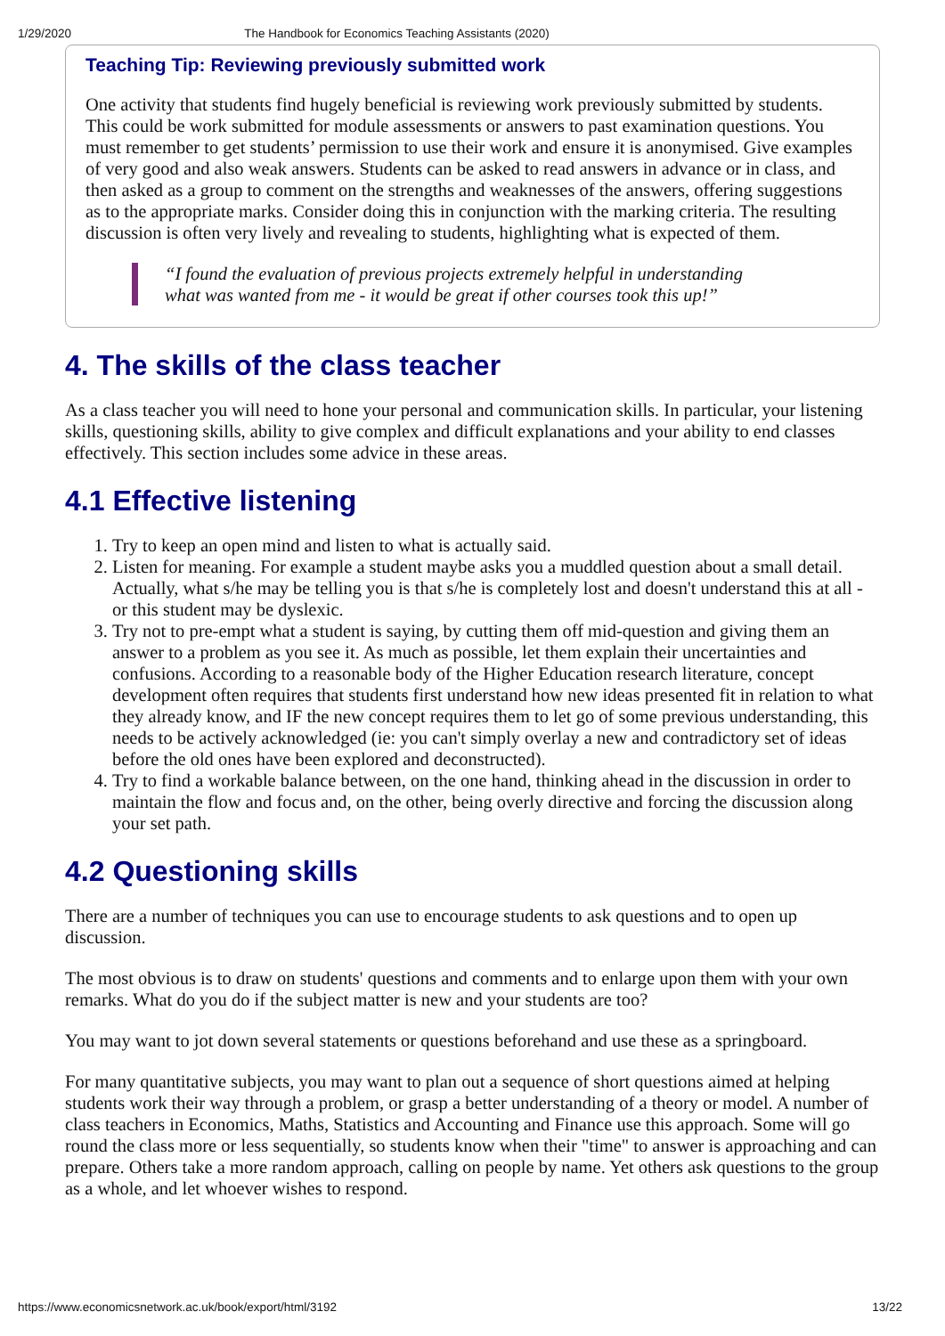1/29/2020 The Handbook for Economics Teaching Assistants (2020)
Teaching Tip: Reviewing previously submitted work
One activity that students find hugely beneficial is reviewing work previously submitted by students. This could be work submitted for module assessments or answers to past examination questions. You must remember to get students’ permission to use their work and ensure it is anonymised. Give examples of very good and also weak answers. Students can be asked to read answers in advance or in class, and then asked as a group to comment on the strengths and weaknesses of the answers, offering suggestions as to the appropriate marks. Consider doing this in conjunction with the marking criteria. The resulting discussion is often very lively and revealing to students, highlighting what is expected of them.
“I found the evaluation of previous projects extremely helpful in understanding what was wanted from me - it would be great if other courses took this up!”
4. The skills of the class teacher
As a class teacher you will need to hone your personal and communication skills. In particular, your listening skills, questioning skills, ability to give complex and difficult explanations and your ability to end classes effectively. This section includes some advice in these areas.
4.1 Effective listening
1. Try to keep an open mind and listen to what is actually said.
2. Listen for meaning. For example a student maybe asks you a muddled question about a small detail. Actually, what s/he may be telling you is that s/he is completely lost and doesn't understand this at all - or this student may be dyslexic.
3. Try not to pre-empt what a student is saying, by cutting them off mid-question and giving them an answer to a problem as you see it. As much as possible, let them explain their uncertainties and confusions. According to a reasonable body of the Higher Education research literature, concept development often requires that students first understand how new ideas presented fit in relation to what they already know, and IF the new concept requires them to let go of some previous understanding, this needs to be actively acknowledged (ie: you can't simply overlay a new and contradictory set of ideas before the old ones have been explored and deconstructed).
4. Try to find a workable balance between, on the one hand, thinking ahead in the discussion in order to maintain the flow and focus and, on the other, being overly directive and forcing the discussion along your set path.
4.2 Questioning skills
There are a number of techniques you can use to encourage students to ask questions and to open up discussion.
The most obvious is to draw on students' questions and comments and to enlarge upon them with your own remarks. What do you do if the subject matter is new and your students are too?
You may want to jot down several statements or questions beforehand and use these as a springboard.
For many quantitative subjects, you may want to plan out a sequence of short questions aimed at helping students work their way through a problem, or grasp a better understanding of a theory or model. A number of class teachers in Economics, Maths, Statistics and Accounting and Finance use this approach. Some will go round the class more or less sequentially, so students know when their "time" to answer is approaching and can prepare. Others take a more random approach, calling on people by name. Yet others ask questions to the group as a whole, and let whoever wishes to respond.
https://www.economicsnetwork.ac.uk/book/export/html/3192 13/22